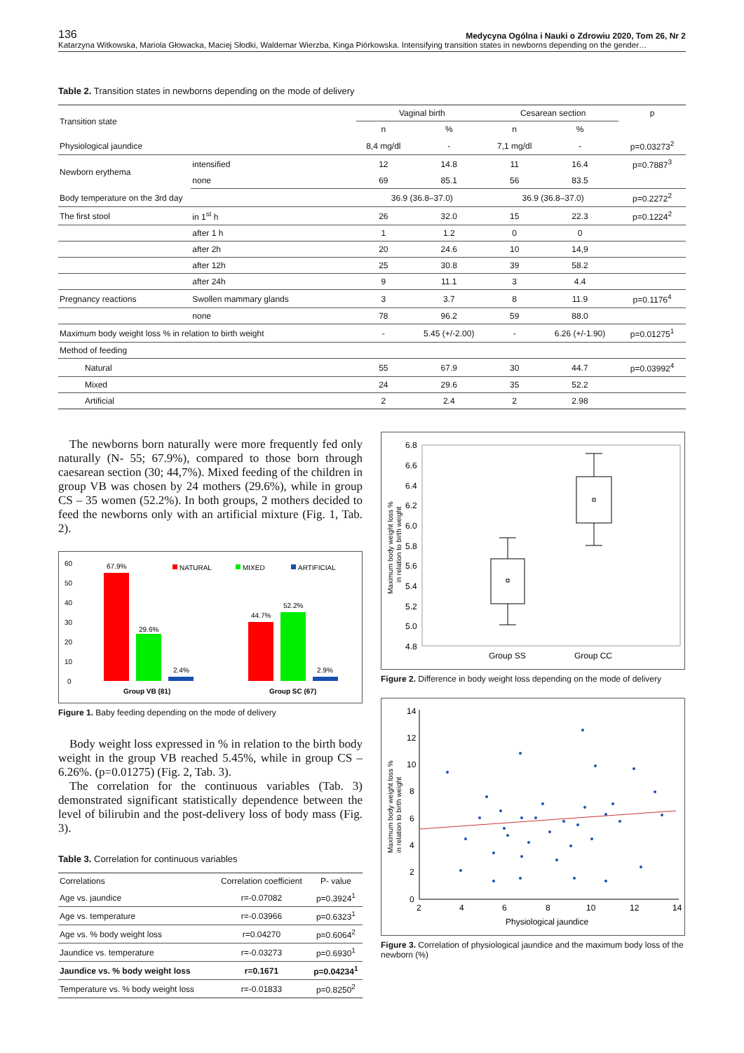136 Medycyna Ogólna i Nauki o Zdrowiu 2020, Tom 26, Nr 2
Katarzyna Witkowska, Mariola Głowacka, Maciej Słodki, Waldemar Wierzba, Kinga Piórkowska. Intensifying transition states in newborns depending on the gender…
Table 2. Transition states in newborns depending on the mode of delivery
| Transition state | | Vaginal birth | | Cesarean section | | p |
| --- | --- | --- | --- | --- | --- | --- |
| | | n | % | n | % | |
| Physiological jaundice | | 8,4 mg/dl | - | 7,1 mg/dl | - | p=0.03273<sup>2</sup> |
| Newborn erythema | intensified | 12 | 14.8 | 11 | 16.4 | p=0.7887<sup>3</sup> |
| | none | 69 | 85.1 | 56 | 83.5 | |
| Body temperature on the 3rd day | | 36.9 (36.8–37.0) | | 36.9 (36.8–37.0) | | p=0.2272<sup>2</sup> |
| The first stool | in 1<sup>st</sup> h | 26 | 32.0 | 15 | 22.3 | p=0.1224<sup>2</sup> |
| | after 1 h | 1 | 1.2 | 0 | 0 | |
| | after 2h | 20 | 24.6 | 10 | 14,9 | |
| | after 12h | 25 | 30.8 | 39 | 58.2 | |
| | after 24h | 9 | 11.1 | 3 | 4.4 | |
| Pregnancy reactions | Swollen mammary glands | 3 | 3.7 | 8 | 11.9 | p=0.1176<sup>4</sup> |
| | none | 78 | 96.2 | 59 | 88.0 | |
| Maximum body weight loss % in relation to birth weight | | - | 5.45 (+/-2.00) | - | 6.26 (+/-1.90) | p=0.01275<sup>1</sup> |
| Method of feeding | | | | | | |
| Natural | | 55 | 67.9 | 30 | 44.7 | p=0.03992<sup>4</sup> |
| Mixed | | 24 | 29.6 | 35 | 52.2 | |
| Artificial | | 2 | 2.4 | 2 | 2.98 | |
The newborns born naturally were more frequently fed only naturally (N- 55; 67.9%), compared to those born through caesarean section (30; 44,7%). Mixed feeding of the children in group VB was chosen by 24 mothers (29.6%), while in group CS – 35 women (52.2%). In both groups, 2 mothers decided to feed the newborns only with an artificial mixture (Fig. 1, Tab. 2).
60
50
40
30
20
10
0
67.9%
29.6%
2.4%
44.7%
52.2%
2.9%
NATURAL
MIXED
ARTIFICIAL
Group VB (81)
Group SC (67)
Figure 1. Baby feeding depending on the mode of delivery
Body weight loss expressed in % in relation to the birth body weight in the group VB reached 5.45%, while in group CS – 6.26%. (p=0.01275) (Fig. 2, Tab. 3).
The correlation for the continuous variables (Tab. 3) demonstrated significant statistically dependence between the level of bilirubin and the post-delivery loss of body mass (Fig. 3).
Table 3. Correlation for continuous variables
| Correlations | Correlation coefficient | P- value |
| --- | --- | --- |
| Age vs. jaundice | r=-0.07082 | p=0.3924<sup>1</sup> |
| Age vs. temperature | r=-0.03966 | p=0.6323<sup>1</sup> |
| Age vs. % body weight loss | r=0.04270 | p=0.6064<sup>2</sup> |
| Jaundice vs. temperature | r=-0.03273 | p=0.6930<sup>1</sup> |
| Jaundice vs. % body weight loss | r=0.1671 | p=0.04234<sup>1</sup> |
| Temperature vs. % body weight loss | r=-0.01833 | p=0.8250<sup>2</sup> |
6.8
6.6
6.4
6.2
6.0
5.8
5.6
5.4
5.2
5.0
4.8
Maximum body weight loss %
in relation to birth weight
Group SS
Group CC
Figure 2. Difference in body weight loss depending on the mode of delivery
14
12
10
8
6
4
2
0
2
4
6
8
10
12
14
Physiological jaundice
Maximum body weight loss %
in relation to birth weight
Figure 3. Correlation of physiological jaundice and the maximum body loss of the newborn (%)